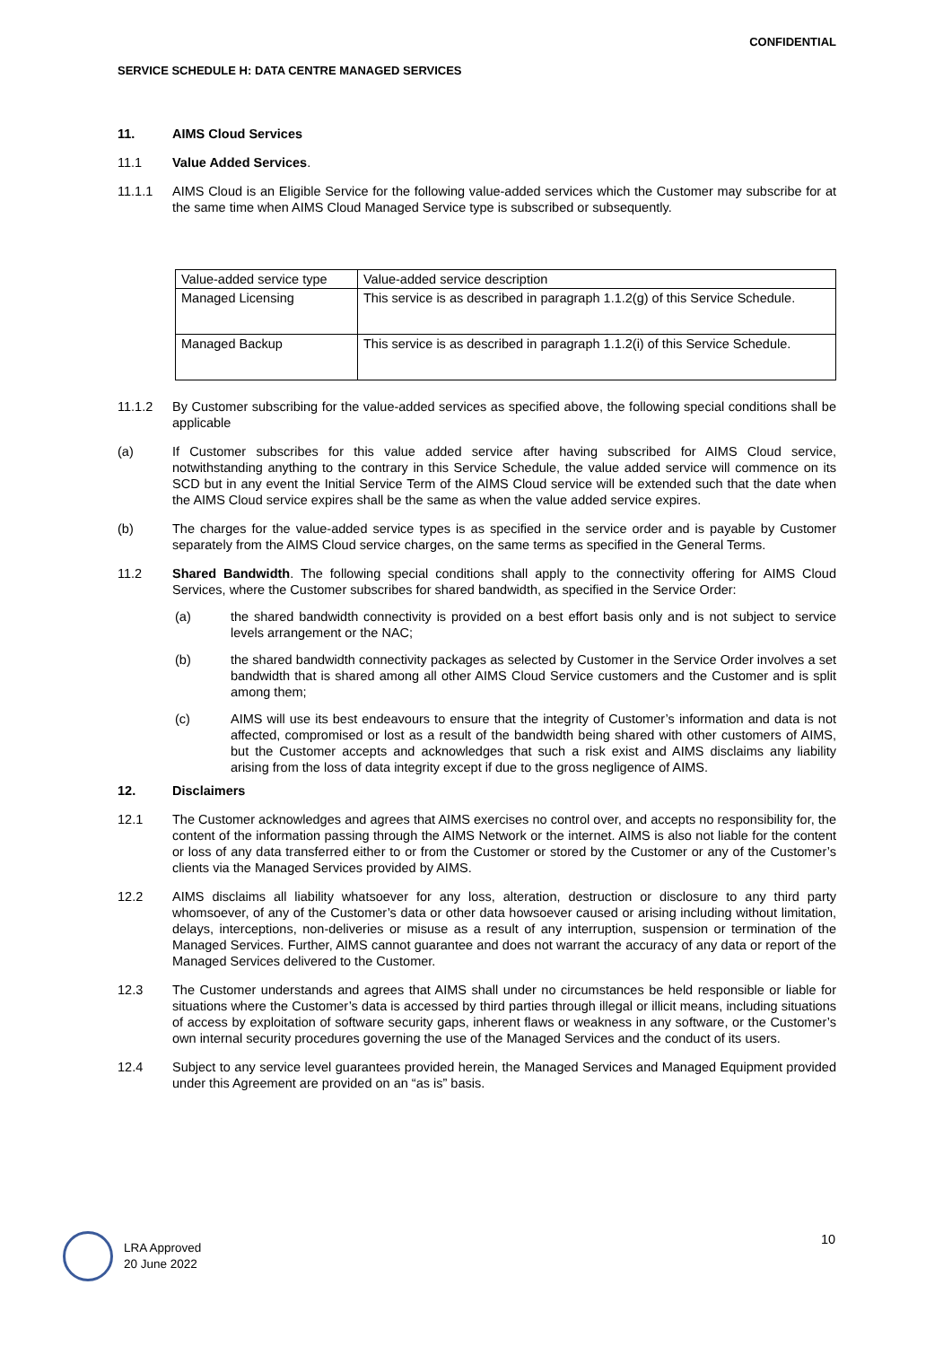CONFIDENTIAL
SERVICE SCHEDULE H: DATA CENTRE MANAGED SERVICES
11. AIMS Cloud Services
11.1 Value Added Services.
11.1.1 AIMS Cloud is an Eligible Service for the following value-added services which the Customer may subscribe for at the same time when AIMS Cloud Managed Service type is subscribed or subsequently.
| Value-added service type | Value-added service description |
| Managed Licensing | This service is as described in paragraph 1.1.2(g) of this Service Schedule. |
| Managed Backup | This service is as described in paragraph 1.1.2(i) of this Service Schedule. |
11.1.2 By Customer subscribing for the value-added services as specified above, the following special conditions shall be applicable
(a) If Customer subscribes for this value added service after having subscribed for AIMS Cloud service, notwithstanding anything to the contrary in this Service Schedule, the value added service will commence on its SCD but in any event the Initial Service Term of the AIMS Cloud service will be extended such that the date when the AIMS Cloud service expires shall be the same as when the value added service expires.
(b) The charges for the value-added service types is as specified in the service order and is payable by Customer separately from the AIMS Cloud service charges, on the same terms as specified in the General Terms.
11.2 Shared Bandwidth. The following special conditions shall apply to the connectivity offering for AIMS Cloud Services, where the Customer subscribes for shared bandwidth, as specified in the Service Order:
(a) the shared bandwidth connectivity is provided on a best effort basis only and is not subject to service levels arrangement or the NAC;
(b) the shared bandwidth connectivity packages as selected by Customer in the Service Order involves a set bandwidth that is shared among all other AIMS Cloud Service customers and the Customer and is split among them;
(c) AIMS will use its best endeavours to ensure that the integrity of Customer’s information and data is not affected, compromised or lost as a result of the bandwidth being shared with other customers of AIMS, but the Customer accepts and acknowledges that such a risk exist and AIMS disclaims any liability arising from the loss of data integrity except if due to the gross negligence of AIMS.
12. Disclaimers
12.1 The Customer acknowledges and agrees that AIMS exercises no control over, and accepts no responsibility for, the content of the information passing through the AIMS Network or the internet. AIMS is also not liable for the content or loss of any data transferred either to or from the Customer or stored by the Customer or any of the Customer’s clients via the Managed Services provided by AIMS.
12.2 AIMS disclaims all liability whatsoever for any loss, alteration, destruction or disclosure to any third party whomsoever, of any of the Customer’s data or other data howsoever caused or arising including without limitation, delays, interceptions, non-deliveries or misuse as a result of any interruption, suspension or termination of the Managed Services. Further, AIMS cannot guarantee and does not warrant the accuracy of any data or report of the Managed Services delivered to the Customer.
12.3 The Customer understands and agrees that AIMS shall under no circumstances be held responsible or liable for situations where the Customer’s data is accessed by third parties through illegal or illicit means, including situations of access by exploitation of software security gaps, inherent flaws or weakness in any software, or the Customer’s own internal security procedures governing the use of the Managed Services and the conduct of its users.
12.4 Subject to any service level guarantees provided herein, the Managed Services and Managed Equipment provided under this Agreement are provided on an “as is” basis.
10
LRA Approved
20 June 2022